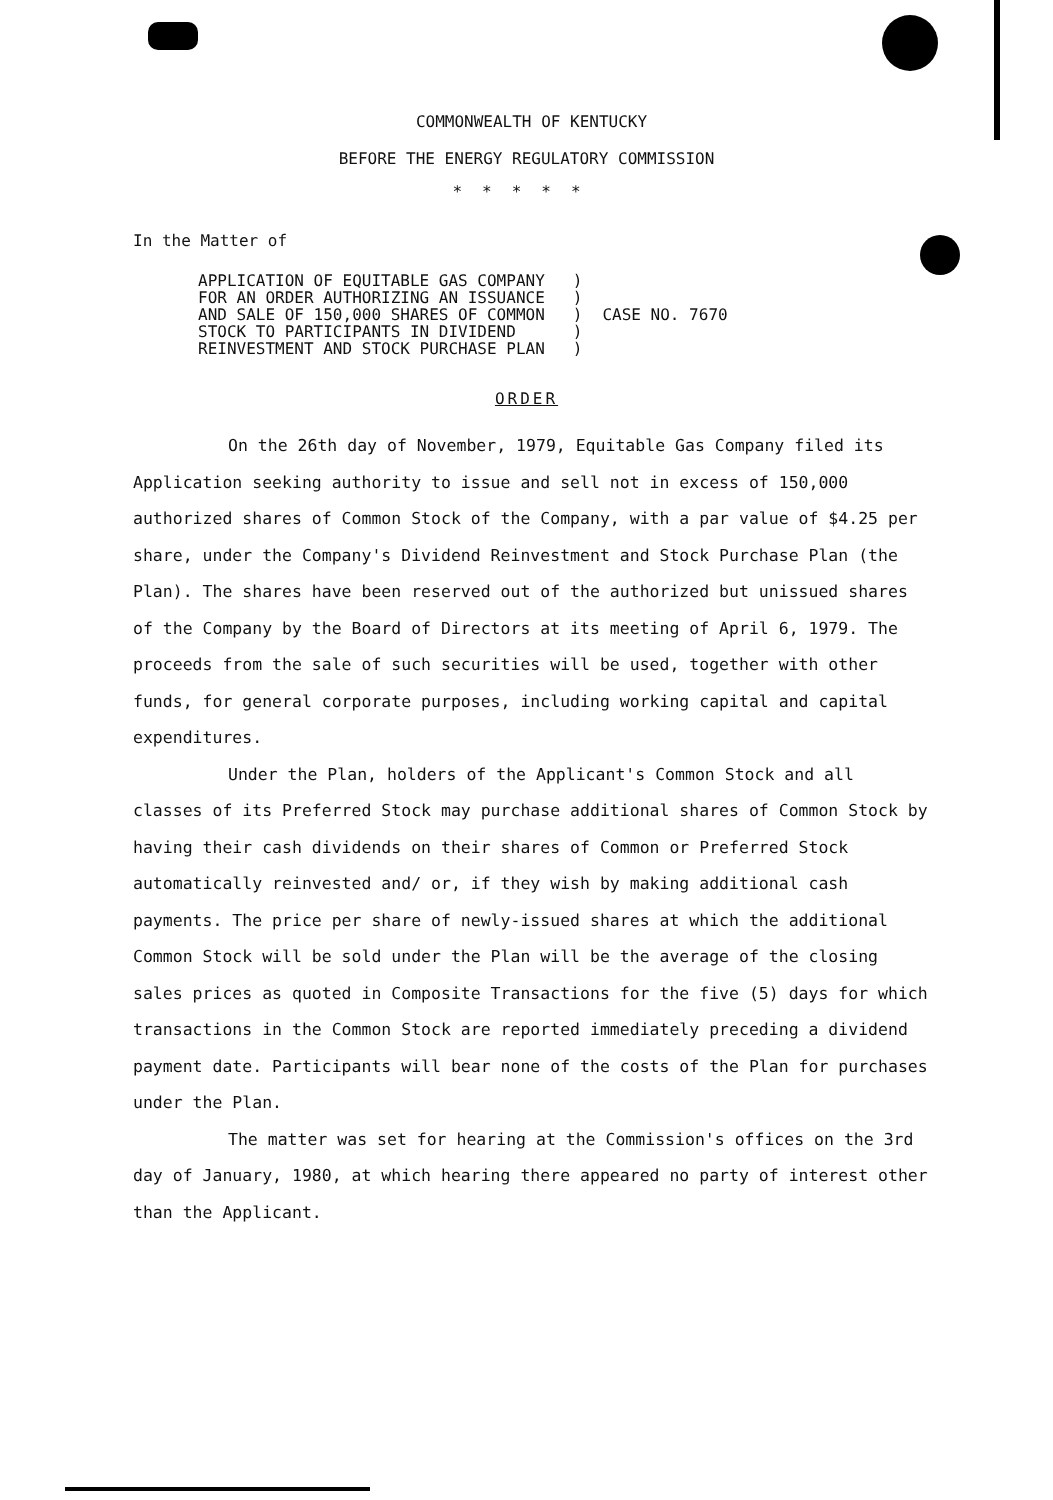COMMONWEALTH OF KENTUCKY
BEFORE THE ENERGY REGULATORY COMMISSION
*****
In the Matter of
APPLICATION OF EQUITABLE GAS COMPANY
FOR AN ORDER AUTHORIZING AN ISSUANCE
AND SALE OF 150,000 SHARES OF COMMON
STOCK TO PARTICIPANTS IN DIVIDEND
REINVESTMENT AND STOCK PURCHASE PLAN
)
)
)
)
)
CASE NO. 7670
ORDER
On the 26th day of November, 1979, Equitable Gas Company filed its Application seeking authority to issue and sell not in excess of 150,000 authorized shares of Common Stock of the Company, with a par value of $4.25 per share, under the Company's Dividend Reinvestment and Stock Purchase Plan (the Plan). The shares have been reserved out of the authorized but unissued shares of the Company by the Board of Directors at its meeting of April 6, 1979. The proceeds from the sale of such securities will be used, together with other funds, for general corporate purposes, including working capital and capital expenditures.
Under the Plan, holders of the Applicant's Common Stock and all classes of its Preferred Stock may purchase additional shares of Common Stock by having their cash dividends on their shares of Common or Preferred Stock automatically reinvested and/ or, if they wish by making additional cash payments. The price per share of newly-issued shares at which the additional Common Stock will be sold under the Plan will be the average of the closing sales prices as quoted in Composite Transactions for the five (5) days for which transactions in the Common Stock are reported immediately preceding a dividend payment date. Participants will bear none of the costs of the Plan for purchases under the Plan.
The matter was set for hearing at the Commission's offices on the 3rd day of January, 1980, at which hearing there appeared no party of interest other than the Applicant.